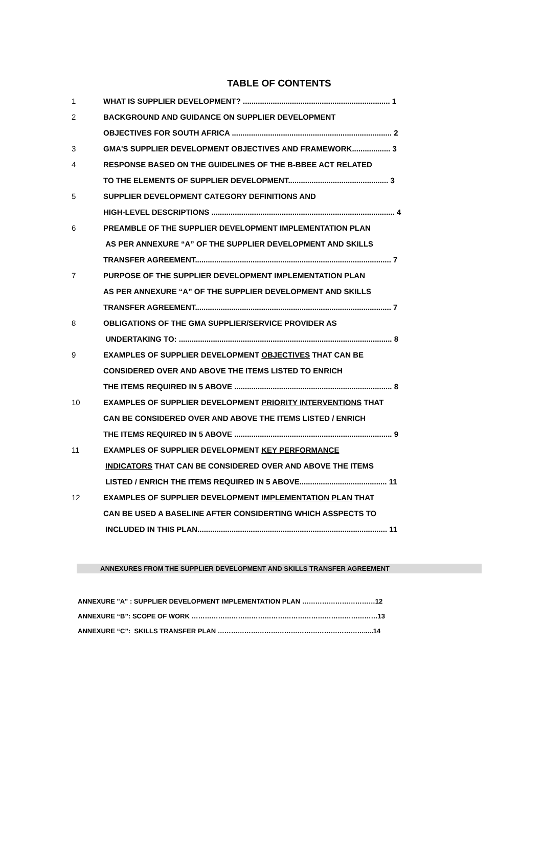TABLE OF CONTENTS
1 WHAT IS SUPPLIER DEVELOPMENT? ..................................................................... 1
2 BACKGROUND AND GUIDANCE ON SUPPLIER DEVELOPMENT
OBJECTIVES FOR SOUTH AFRICA ........................................................................... 2
3 GMA'S SUPPLIER DEVELOPMENT OBJECTIVES AND FRAMEWORK.................. 3
4 RESPONSE BASED ON THE GUIDELINES OF THE B-BBEE ACT RELATED
TO THE ELEMENTS OF SUPPLIER DEVELOPMENT............................................... 3
5 SUPPLIER DEVELOPMENT CATEGORY DEFINITIONS AND
HIGH-LEVEL DESCRIPTIONS ...................................................................................... 4
6 PREAMBLE OF THE SUPPLIER DEVELOPMENT IMPLEMENTATION PLAN
AS PER ANNEXURE “A” OF THE SUPPLIER DEVELOPMENT AND SKILLS
TRANSFER AGREEMENT............................................................................................ 7
7 PURPOSE OF THE SUPPLIER DEVELOPMENT IMPLEMENTATION PLAN
AS PER ANNEXURE “A” OF THE SUPPLIER DEVELOPMENT AND SKILLS
TRANSFER AGREEMENT............................................................................................ 7
8 OBLIGATIONS OF THE GMA SUPPLIER/SERVICE PROVIDER AS
UNDERTAKING TO: .................................................................................................... 8
9 EXAMPLES OF SUPPLIER DEVELOPMENT OBJECTIVES THAT CAN BE
CONSIDERED OVER AND ABOVE THE ITEMS LISTED TO ENRICH
THE ITEMS REQUIRED IN 5 ABOVE .......................................................................... 8
10 EXAMPLES OF SUPPLIER DEVELOPMENT PRIORITY INTERVENTIONS THAT
CAN BE CONSIDERED OVER AND ABOVE THE ITEMS LISTED / ENRICH
THE ITEMS REQUIRED IN 5 ABOVE .......................................................................... 9
11 EXAMPLES OF SUPPLIER DEVELOPMENT KEY PERFORMANCE
INDICATORS THAT CAN BE CONSIDERED OVER AND ABOVE THE ITEMS
LISTED / ENRICH THE ITEMS REQUIRED IN 5 ABOVE......................................... 11
12 EXAMPLES OF SUPPLIER DEVELOPMENT IMPLEMENTATION PLAN THAT
CAN BE USED A BASELINE AFTER CONSIDERTING WHICH ASSPECTS TO
INCLUDED IN THIS PLAN......................................................................................... 11
ANNEXURES FROM THE SUPPLIER DEVELOPMENT AND SKILLS TRANSFER AGREEMENT
ANNEXURE "A" : SUPPLIER DEVELOPMENT IMPLEMENTATION PLAN ……………………………12
ANNEXURE “B”: SCOPE OF WORK …………………………………………………………………………13
ANNEXURE “C”: SKILLS TRANSFER PLAN ………………………………………………………….....14